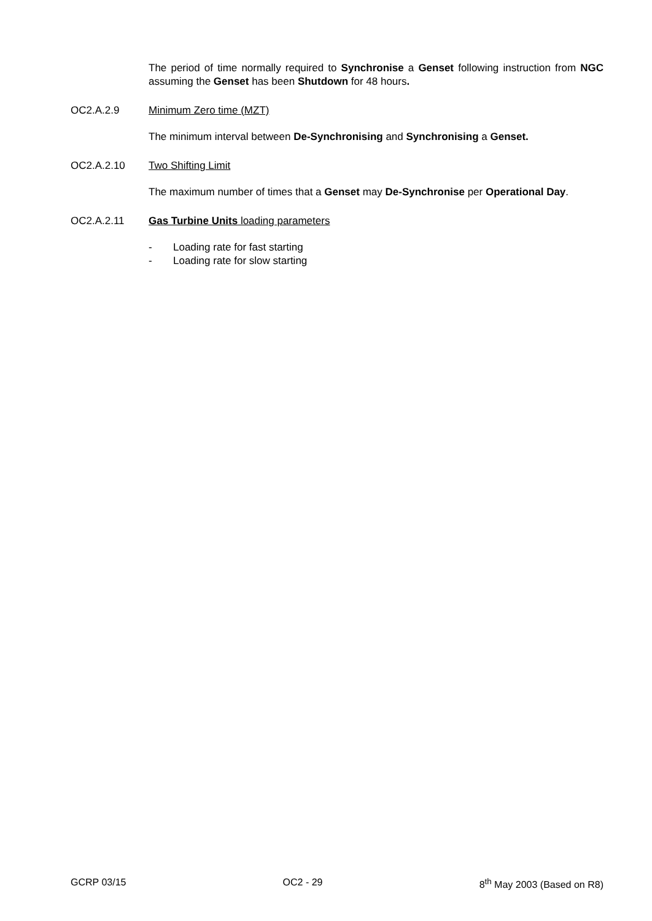The period of time normally required to Synchronise a Genset following instruction from NGC assuming the Genset has been Shutdown for 48 hours.
OC2.A.2.9 Minimum Zero time (MZT)
The minimum interval between De-Synchronising and Synchronising a Genset.
OC2.A.2.10 Two Shifting Limit
The maximum number of times that a Genset may De-Synchronise per Operational Day.
OC2.A.2.11 Gas Turbine Units loading parameters
- Loading rate for fast starting
- Loading rate for slow starting
GCRP 03/15 OC2 - 29 8<sup>th</sup> May 2003 (Based on R8)